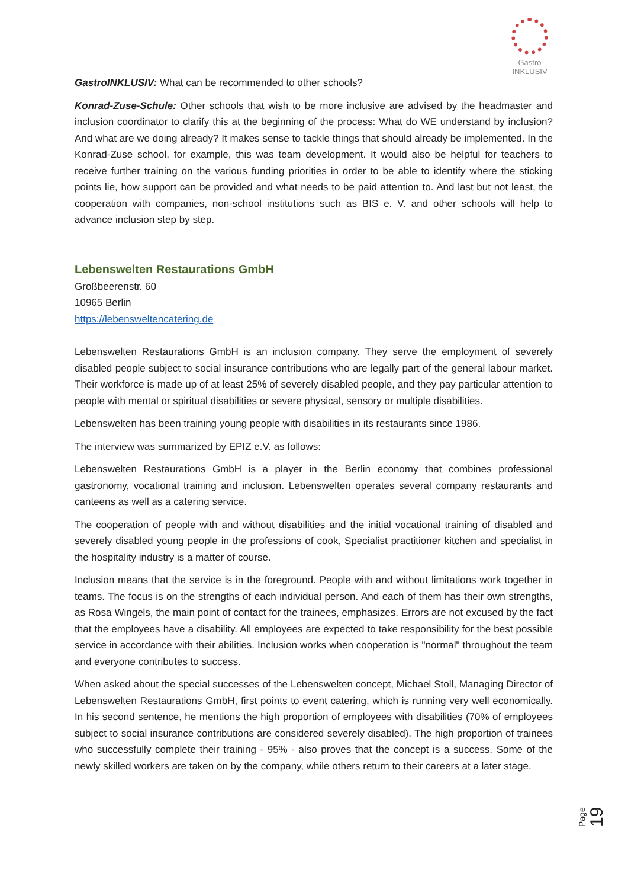Gastro
INKLUSIV
GastroINKLUSIV: What can be recommended to other schools?
Konrad-Zuse-Schule: Other schools that wish to be more inclusive are advised by the headmaster and inclusion coordinator to clarify this at the beginning of the process: What do WE understand by inclusion? And what are we doing already? It makes sense to tackle things that should already be implemented. In the Konrad-Zuse school, for example, this was team development. It would also be helpful for teachers to receive further training on the various funding priorities in order to be able to identify where the sticking points lie, how support can be provided and what needs to be paid attention to. And last but not least, the cooperation with companies, non-school institutions such as BIS e. V. and other schools will help to advance inclusion step by step.
Lebenswelten Restaurations GmbH
Großbeerenstr. 60
10965 Berlin
https://lebensweltencatering.de
Lebenswelten Restaurations GmbH is an inclusion company. They serve the employment of severely disabled people subject to social insurance contributions who are legally part of the general labour market. Their workforce is made up of at least 25% of severely disabled people, and they pay particular attention to people with mental or spiritual disabilities or severe physical, sensory or multiple disabilities.
Lebenswelten has been training young people with disabilities in its restaurants since 1986.
The interview was summarized by EPIZ e.V. as follows:
Lebenswelten Restaurations GmbH is a player in the Berlin economy that combines professional gastronomy, vocational training and inclusion. Lebenswelten operates several company restaurants and canteens as well as a catering service.
The cooperation of people with and without disabilities and the initial vocational training of disabled and severely disabled young people in the professions of cook, Specialist practitioner kitchen and specialist in the hospitality industry is a matter of course.
Inclusion means that the service is in the foreground. People with and without limitations work together in teams. The focus is on the strengths of each individual person. And each of them has their own strengths, as Rosa Wingels, the main point of contact for the trainees, emphasizes. Errors are not excused by the fact that the employees have a disability. All employees are expected to take responsibility for the best possible service in accordance with their abilities. Inclusion works when cooperation is "normal" throughout the team and everyone contributes to success.
When asked about the special successes of the Lebenswelten concept, Michael Stoll, Managing Director of Lebenswelten Restaurations GmbH, first points to event catering, which is running very well economically. In his second sentence, he mentions the high proportion of employees with disabilities (70% of employees subject to social insurance contributions are considered severely disabled). The high proportion of trainees who successfully complete their training - 95% - also proves that the concept is a success. Some of the newly skilled workers are taken on by the company, while others return to their careers at a later stage.
Page 19